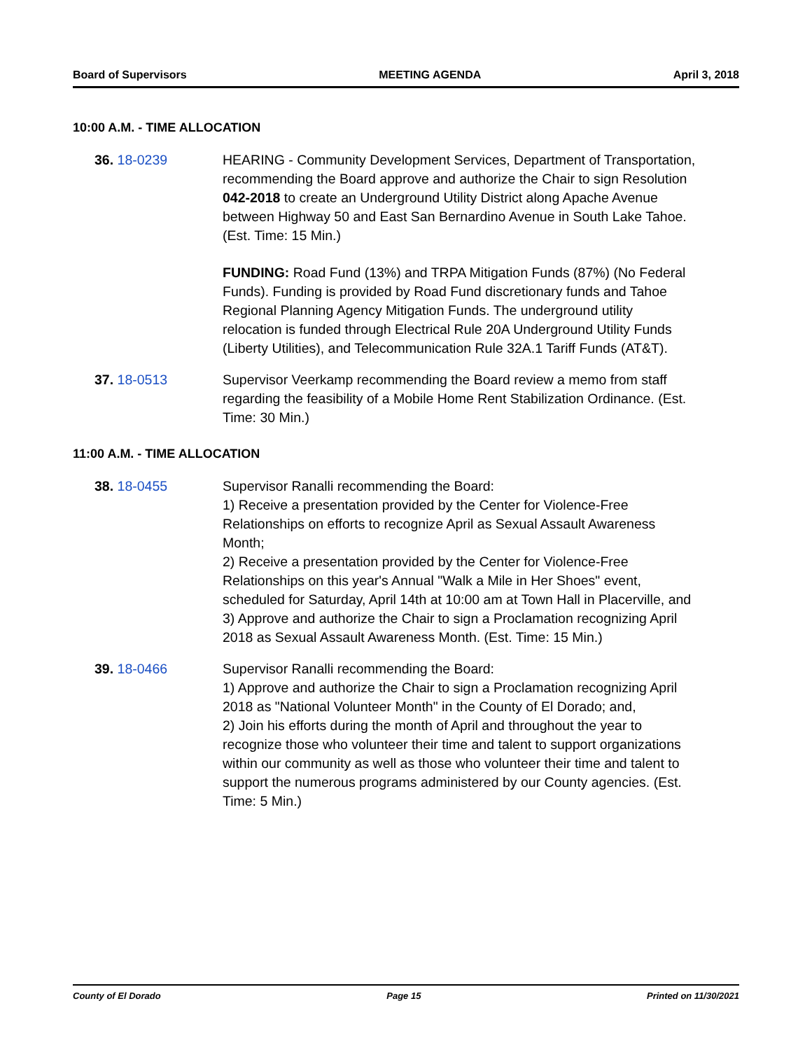Board of Supervisors MEETING AGENDA April 3, 2018
10:00 A.M. - TIME ALLOCATION
36. 18-0239 HEARING - Community Development Services, Department of Transportation, recommending the Board approve and authorize the Chair to sign Resolution 042-2018 to create an Underground Utility District along Apache Avenue between Highway 50 and East San Bernardino Avenue in South Lake Tahoe. (Est. Time: 15 Min.)
FUNDING: Road Fund (13%) and TRPA Mitigation Funds (87%) (No Federal Funds). Funding is provided by Road Fund discretionary funds and Tahoe Regional Planning Agency Mitigation Funds. The underground utility relocation is funded through Electrical Rule 20A Underground Utility Funds (Liberty Utilities), and Telecommunication Rule 32A.1 Tariff Funds (AT&T).
37. 18-0513 Supervisor Veerkamp recommending the Board review a memo from staff regarding the feasibility of a Mobile Home Rent Stabilization Ordinance. (Est. Time: 30 Min.)
11:00 A.M. - TIME ALLOCATION
38. 18-0455 Supervisor Ranalli recommending the Board:
1) Receive a presentation provided by the Center for Violence-Free Relationships on efforts to recognize April as Sexual Assault Awareness Month;
2) Receive a presentation provided by the Center for Violence-Free Relationships on this year's Annual "Walk a Mile in Her Shoes" event, scheduled for Saturday, April 14th at 10:00 am at Town Hall in Placerville, and
3) Approve and authorize the Chair to sign a Proclamation recognizing April 2018 as Sexual Assault Awareness Month. (Est. Time: 15 Min.)
39. 18-0466 Supervisor Ranalli recommending the Board:
1) Approve and authorize the Chair to sign a Proclamation recognizing April 2018 as "National Volunteer Month" in the County of El Dorado; and,
2) Join his efforts during the month of April and throughout the year to recognize those who volunteer their time and talent to support organizations within our community as well as those who volunteer their time and talent to support the numerous programs administered by our County agencies. (Est. Time: 5 Min.)
County of El Dorado Page 15 Printed on 11/30/2021